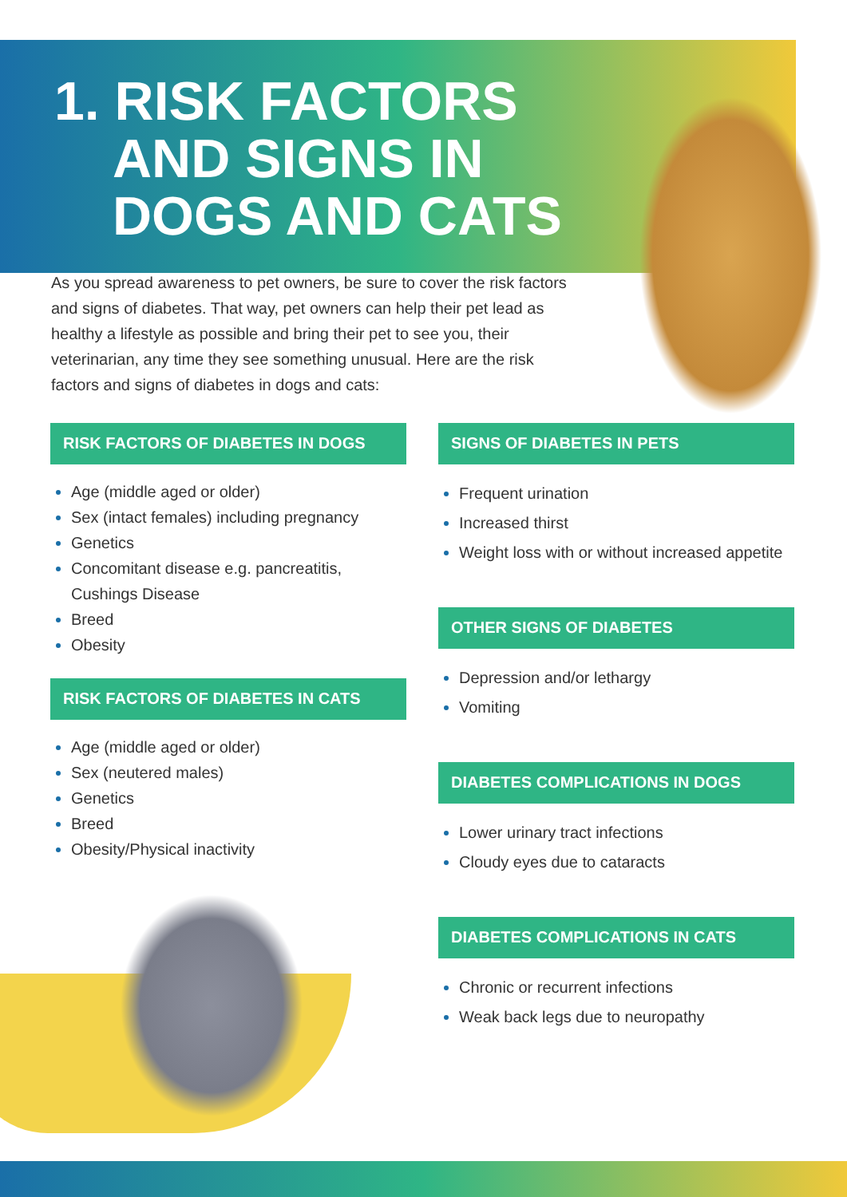1. RISK FACTORS
AND SIGNS IN
DOGS AND CATS
As you spread awareness to pet owners, be sure to cover the risk factors and signs of diabetes. That way, pet owners can help their pet lead as healthy a lifestyle as possible and bring their pet to see you, their veterinarian, any time they see something unusual. Here are the risk factors and signs of diabetes in dogs and cats:
RISK FACTORS OF DIABETES IN DOGS
Age (middle aged or older)
Sex (intact females) including pregnancy
Genetics
Concomitant disease e.g. pancreatitis, Cushings Disease
Breed
Obesity
RISK FACTORS OF DIABETES IN CATS
Age (middle aged or older)
Sex (neutered males)
Genetics
Breed
Obesity/Physical inactivity
SIGNS OF DIABETES IN PETS
Frequent urination
Increased thirst
Weight loss with or without increased appetite
OTHER SIGNS OF DIABETES
Depression and/or lethargy
Vomiting
DIABETES COMPLICATIONS IN DOGS
Lower urinary tract infections
Cloudy eyes due to cataracts
DIABETES COMPLICATIONS IN CATS
Chronic or recurrent infections
Weak back legs due to neuropathy